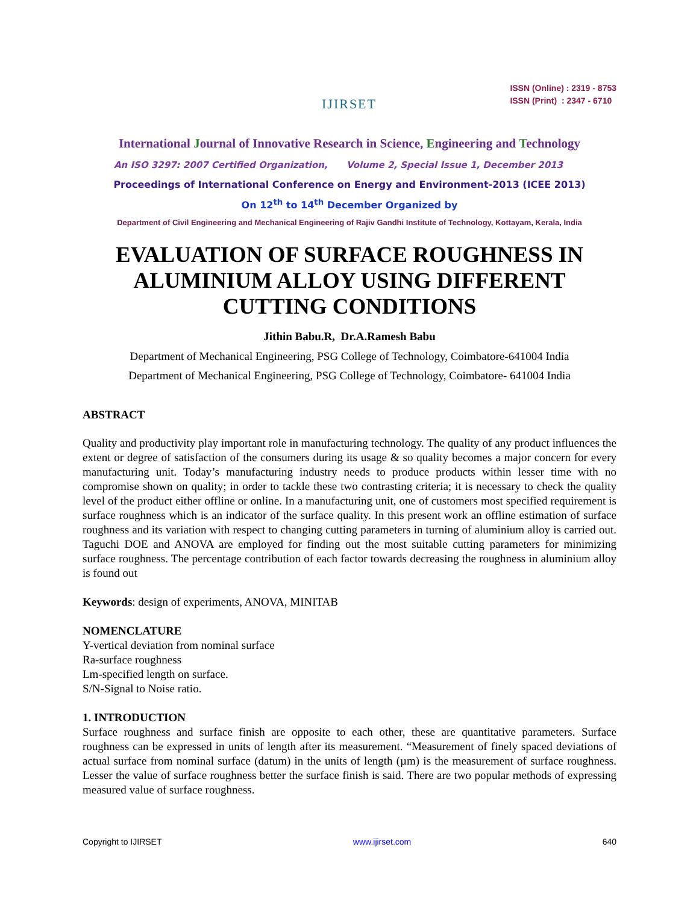IJIRSET
ISSN (Online) : 2319 - 8753
ISSN (Print) : 2347 - 6710
International Journal of Innovative Research in Science, Engineering and Technology
An ISO 3297: 2007 Certified Organization, Volume 2, Special Issue 1, December 2013
Proceedings of International Conference on Energy and Environment-2013 (ICEE 2013)
On 12<sup>th</sup> to 14<sup>th</sup> December Organized by
Department of Civil Engineering and Mechanical Engineering of Rajiv Gandhi Institute of Technology, Kottayam, Kerala, India
EVALUATION OF SURFACE ROUGHNESS IN ALUMINIUM ALLOY USING DIFFERENT CUTTING CONDITIONS
Jithin Babu.R, Dr.A.Ramesh Babu
Department of Mechanical Engineering, PSG College of Technology, Coimbatore-641004 India
Department of Mechanical Engineering, PSG College of Technology, Coimbatore- 641004 India
ABSTRACT
Quality and productivity play important role in manufacturing technology. The quality of any product influences the extent or degree of satisfaction of the consumers during its usage & so quality becomes a major concern for every manufacturing unit. Today’s manufacturing industry needs to produce products within lesser time with no compromise shown on quality; in order to tackle these two contrasting criteria; it is necessary to check the quality level of the product either offline or online. In a manufacturing unit, one of customers most specified requirement is surface roughness which is an indicator of the surface quality. In this present work an offline estimation of surface roughness and its variation with respect to changing cutting parameters in turning of aluminium alloy is carried out. Taguchi DOE and ANOVA are employed for finding out the most suitable cutting parameters for minimizing surface roughness. The percentage contribution of each factor towards decreasing the roughness in aluminium alloy is found out
Keywords: design of experiments, ANOVA, MINITAB
NOMENCLATURE
Y-vertical deviation from nominal surface
Ra-surface roughness
Lm-specified length on surface.
S/N-Signal to Noise ratio.
1. INTRODUCTION
Surface roughness and surface finish are opposite to each other, these are quantitative parameters. Surface roughness can be expressed in units of length after its measurement. “Measurement of finely spaced deviations of actual surface from nominal surface (datum) in the units of length (µm) is the measurement of surface roughness. Lesser the value of surface roughness better the surface finish is said. There are two popular methods of expressing measured value of surface roughness.
Copyright to IJIRSET www.ijirset.com 640